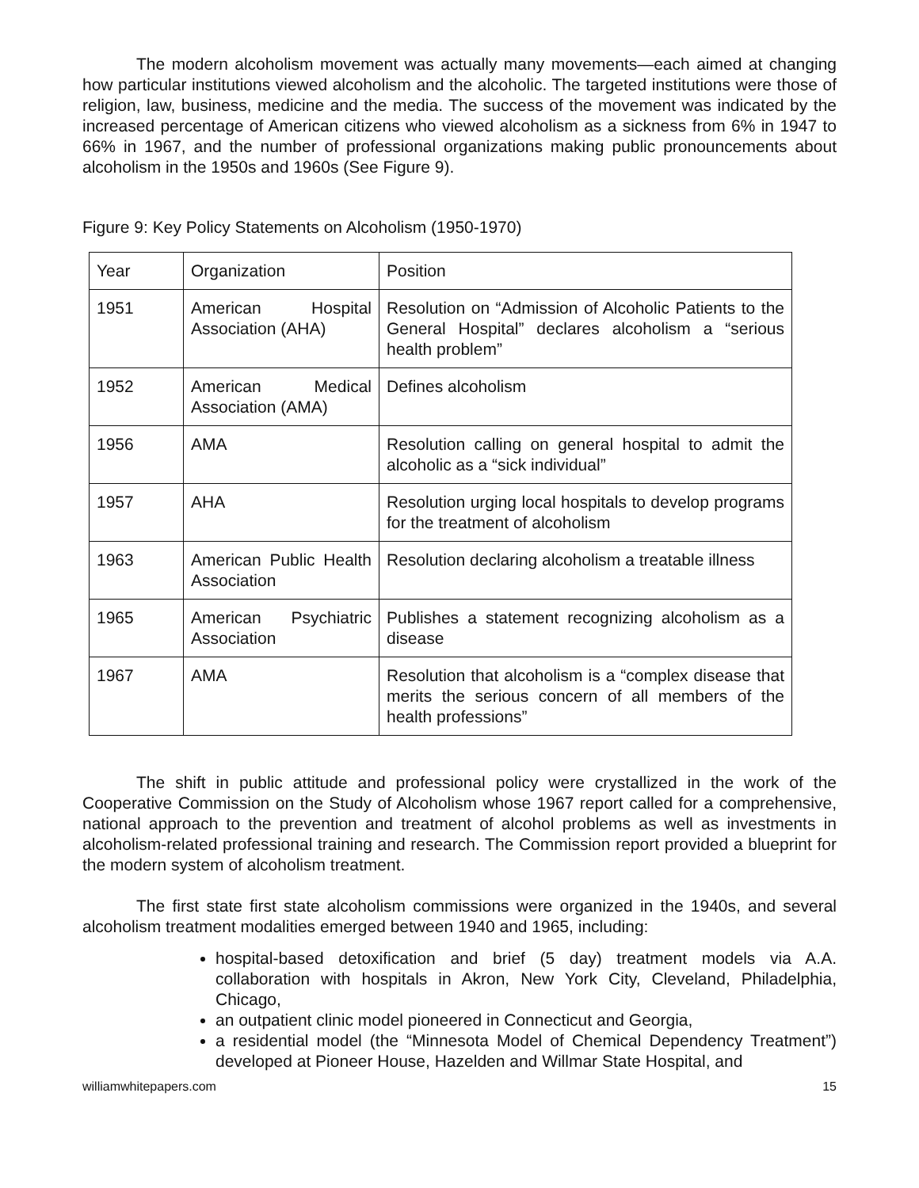The modern alcoholism movement was actually many movements—each aimed at changing how particular institutions viewed alcoholism and the alcoholic. The targeted institutions were those of religion, law, business, medicine and the media. The success of the movement was indicated by the increased percentage of American citizens who viewed alcoholism as a sickness from 6% in 1947 to 66% in 1967, and the number of professional organizations making public pronouncements about alcoholism in the 1950s and 1960s (See Figure 9).
Figure 9: Key Policy Statements on Alcoholism (1950-1970)
| Year | Organization | Position |
| 1951 | American Hospital Association (AHA) | Resolution on “Admission of Alcoholic Patients to the General Hospital” declares alcoholism a “serious health problem” |
| 1952 | American Medical Association (AMA) | Defines alcoholism |
| 1956 | AMA | Resolution calling on general hospital to admit the alcoholic as a “sick individual” |
| 1957 | AHA | Resolution urging local hospitals to develop programs for the treatment of alcoholism |
| 1963 | American Public Health Association | Resolution declaring alcoholism a treatable illness |
| 1965 | American Psychiatric Association | Publishes a statement recognizing alcoholism as a disease |
| 1967 | AMA | Resolution that alcoholism is a “complex disease that merits the serious concern of all members of the health professions” |
The shift in public attitude and professional policy were crystallized in the work of the Cooperative Commission on the Study of Alcoholism whose 1967 report called for a comprehensive, national approach to the prevention and treatment of alcohol problems as well as investments in alcoholism-related professional training and research. The Commission report provided a blueprint for the modern system of alcoholism treatment.
The first state first state alcoholism commissions were organized in the 1940s, and several alcoholism treatment modalities emerged between 1940 and 1965, including:
hospital-based detoxification and brief (5 day) treatment models via A.A. collaboration with hospitals in Akron, New York City, Cleveland, Philadelphia, Chicago,
an outpatient clinic model pioneered in Connecticut and Georgia,
a residential model (the “Minnesota Model of Chemical Dependency Treatment”) developed at Pioneer House, Hazelden and Willmar State Hospital, and
williamwhitepapers.com 15